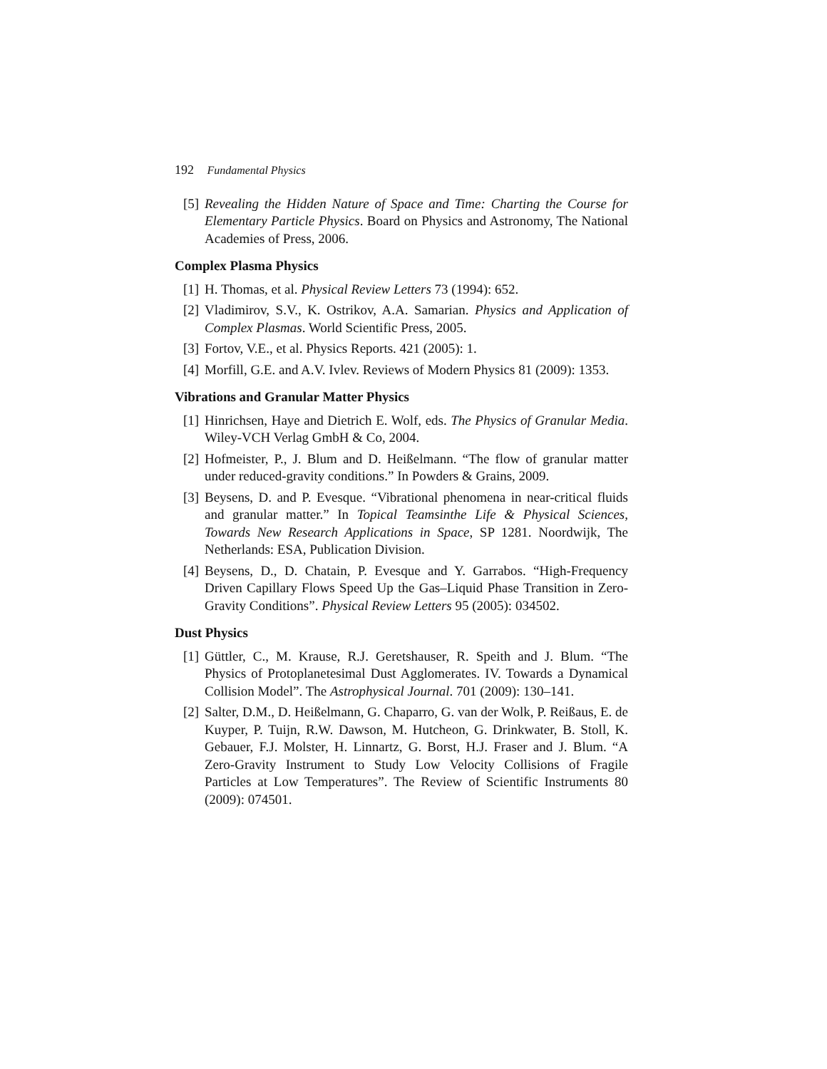192 Fundamental Physics
[5] Revealing the Hidden Nature of Space and Time: Charting the Course for Elementary Particle Physics. Board on Physics and Astronomy, The National Academies of Press, 2006.
Complex Plasma Physics
[1] H. Thomas, et al. Physical Review Letters 73 (1994): 652.
[2] Vladimirov, S.V., K. Ostrikov, A.A. Samarian. Physics and Application of Complex Plasmas. World Scientific Press, 2005.
[3] Fortov, V.E., et al. Physics Reports. 421 (2005): 1.
[4] Morfill, G.E. and A.V. Ivlev. Reviews of Modern Physics 81 (2009): 1353.
Vibrations and Granular Matter Physics
[1] Hinrichsen, Haye and Dietrich E. Wolf, eds. The Physics of Granular Media. Wiley-VCH Verlag GmbH & Co, 2004.
[2] Hofmeister, P., J. Blum and D. Heißelmann. “The flow of granular matter under reduced-gravity conditions.” In Powders & Grains, 2009.
[3] Beysens, D. and P. Evesque. “Vibrational phenomena in near-critical fluids and granular matter.” In Topical Teamsinthe Life & Physical Sciences, Towards New Research Applications in Space, SP 1281. Noordwijk, The Netherlands: ESA, Publication Division.
[4] Beysens, D., D. Chatain, P. Evesque and Y. Garrabos. “High-Frequency Driven Capillary Flows Speed Up the Gas–Liquid Phase Transition in Zero-Gravity Conditions”. Physical Review Letters 95 (2005): 034502.
Dust Physics
[1] Güttler, C., M. Krause, R.J. Geretshauser, R. Speith and J. Blum. “The Physics of Protoplanetesimal Dust Agglomerates. IV. Towards a Dynamical Collision Model”. The Astrophysical Journal. 701 (2009): 130–141.
[2] Salter, D.M., D. Heißelmann, G. Chaparro, G. van der Wolk, P. Reißaus, E. de Kuyper, P. Tuijn, R.W. Dawson, M. Hutcheon, G. Drinkwater, B. Stoll, K. Gebauer, F.J. Molster, H. Linnartz, G. Borst, H.J. Fraser and J. Blum. “A Zero-Gravity Instrument to Study Low Velocity Collisions of Fragile Particles at Low Temperatures”. The Review of Scientific Instruments 80 (2009): 074501.